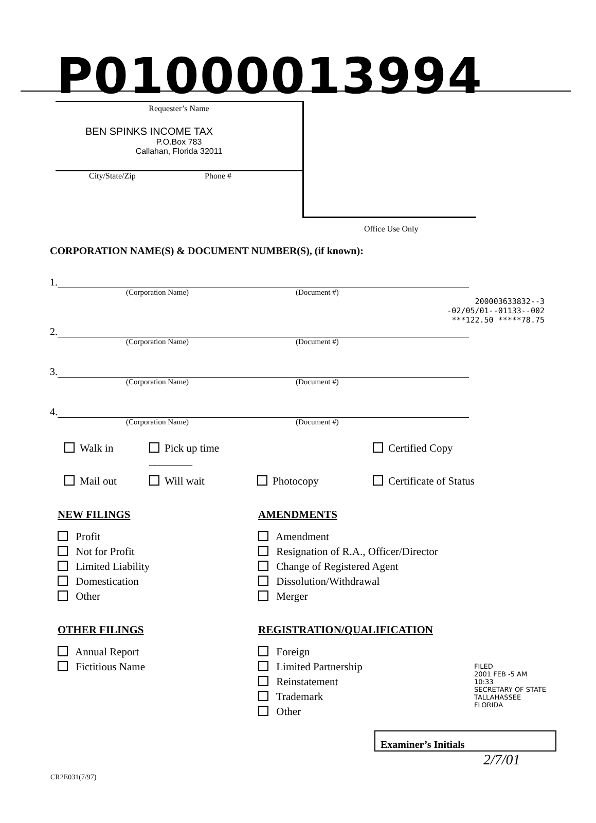P01000013994
Requester’s Name
BEN SPINKS INCOME TAX
P.O.Box 783
Callahan, Florida 32011
City/State/Zip Phone #
Office Use Only
CORPORATION NAME(S) & DOCUMENT NUMBER(S), (if known):
1.
(Corporation Name) (Document #)
200003633832--3
-02/05/01--01133--002
***122.50 *****78.75
2.
(Corporation Name) (Document #)
3.
(Corporation Name) (Document #)
4.
(Corporation Name) (Document #)
Walk in
Pick up time ________
Certified Copy
Mail out
Will wait
Photocopy
Certificate of Status
NEW FILINGS
Profit
Not for Profit
Limited Liability
Domestication
Other
OTHER FILINGS
Annual Report
Fictitious Name
AMENDMENTS
Amendment
Resignation of R.A., Officer/Director
Change of Registered Agent
Dissolution/Withdrawal
Merger
REGISTRATION/QUALIFICATION
Foreign
Limited Partnership
Reinstatement
Trademark
Other
FILED
2001 FEB -5 AM 10:33
SECRETARY OF STATE
TALLAHASSEE FLORIDA
Examiner’s Initials
2/7/01
CR2E031(7/97)